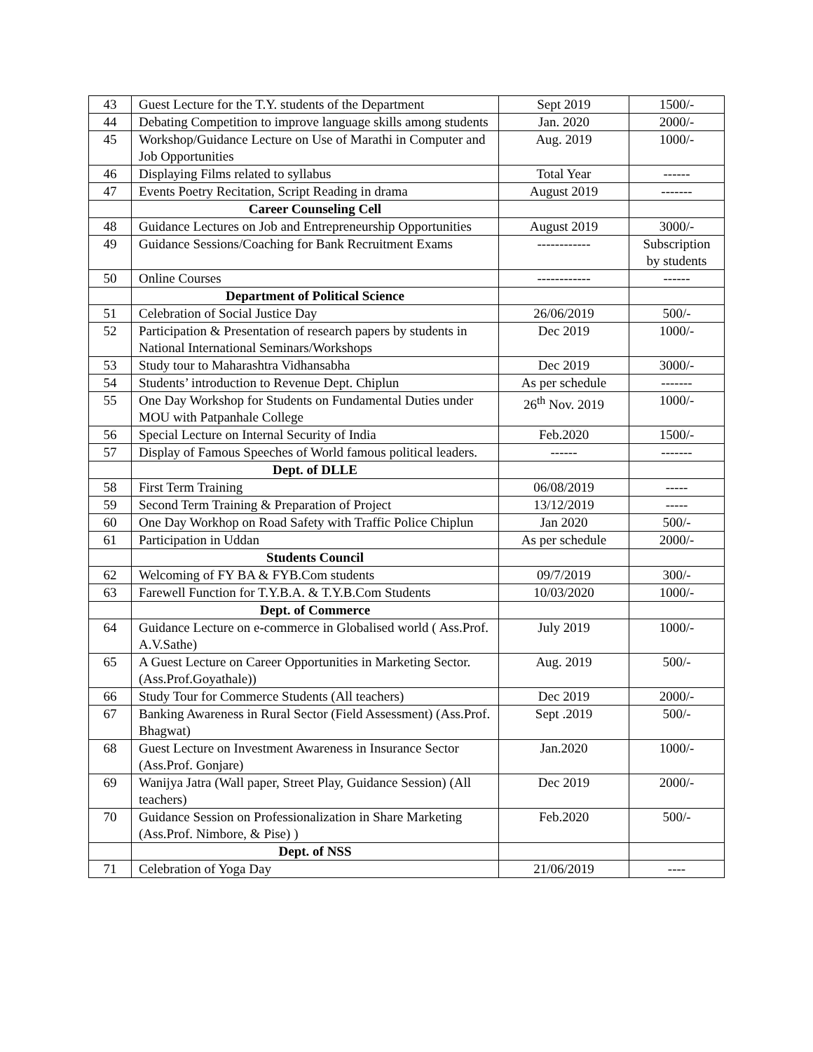| 43 | Guest Lecture for the T.Y. students of the Department | Sept 2019 | 1500/- |
| 44 | Debating Competition to improve language skills among students | Jan. 2020 | 2000/- |
| 45 | Workshop/Guidance Lecture on Use of Marathi in Computer and Job Opportunities | Aug. 2019 | 1000/- |
| 46 | Displaying Films related to syllabus | Total Year | ------ |
| 47 | Events Poetry Recitation, Script Reading in drama | August 2019 | ------- |
| | Career Counseling Cell | | |
| 48 | Guidance Lectures on Job and Entrepreneurship Opportunities | August 2019 | 3000/- |
| 49 | Guidance Sessions/Coaching for Bank Recruitment Exams | ------------ | Subscription by students |
| 50 | Online Courses | ------------ | ------ |
| | Department of Political Science | | |
| 51 | Celebration of Social Justice Day | 26/06/2019 | 500/- |
| 52 | Participation & Presentation of research papers by students in National International Seminars/Workshops | Dec 2019 | 1000/- |
| 53 | Study tour to Maharashtra Vidhansabha | Dec 2019 | 3000/- |
| 54 | Students’ introduction to Revenue Dept. Chiplun | As per schedule | ------- |
| 55 | One Day Workshop for Students on Fundamental Duties under MOU with Patpanhale College | 26<sup>th</sup> Nov. 2019 | 1000/- |
| 56 | Special Lecture on Internal Security of India | Feb.2020 | 1500/- |
| 57 | Display of Famous Speeches of World famous political leaders. | ------ | ------- |
| | Dept. of DLLE | | |
| 58 | First Term Training | 06/08/2019 | ----- |
| 59 | Second Term Training & Preparation of Project | 13/12/2019 | ----- |
| 60 | One Day Workhop on Road Safety with Traffic Police Chiplun | Jan 2020 | 500/- |
| 61 | Participation in Uddan | As per schedule | 2000/- |
| | Students Council | | |
| 62 | Welcoming of FY BA & FYB.Com students | 09/7/2019 | 300/- |
| 63 | Farewell Function for T.Y.B.A. & T.Y.B.Com Students | 10/03/2020 | 1000/- |
| | Dept. of Commerce | | |
| 64 | Guidance Lecture on e-commerce in Globalised world ( Ass.Prof. A.V.Sathe) | July 2019 | 1000/- |
| 65 | A Guest Lecture on Career Opportunities in Marketing Sector. (Ass.Prof.Goyathale)) | Aug. 2019 | 500/- |
| 66 | Study Tour for Commerce Students (All teachers) | Dec 2019 | 2000/- |
| 67 | Banking Awareness in Rural Sector (Field Assessment) (Ass.Prof. Bhagwat) | Sept .2019 | 500/- |
| 68 | Guest Lecture on Investment Awareness in Insurance Sector (Ass.Prof. Gonjare) | Jan.2020 | 1000/- |
| 69 | Wanijya Jatra (Wall paper, Street Play, Guidance Session) (All teachers) | Dec 2019 | 2000/- |
| 70 | Guidance Session on Professionalization in Share Marketing (Ass.Prof. Nimbore, & Pise) ) | Feb.2020 | 500/- |
| | Dept. of NSS | | |
| 71 | Celebration of Yoga Day | 21/06/2019 | ---- |